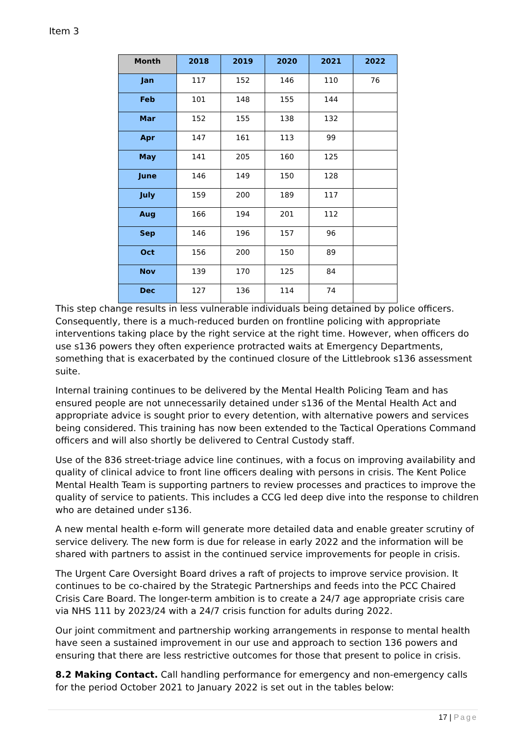Item 3
| Month | 2018 | 2019 | 2020 | 2021 | 2022 |
| --- | --- | --- | --- | --- | --- |
| Jan | 117 | 152 | 146 | 110 | 76 |
| Feb | 101 | 148 | 155 | 144 | |
| Mar | 152 | 155 | 138 | 132 | |
| Apr | 147 | 161 | 113 | 99 | |
| May | 141 | 205 | 160 | 125 | |
| June | 146 | 149 | 150 | 128 | |
| July | 159 | 200 | 189 | 117 | |
| Aug | 166 | 194 | 201 | 112 | |
| Sep | 146 | 196 | 157 | 96 | |
| Oct | 156 | 200 | 150 | 89 | |
| Nov | 139 | 170 | 125 | 84 | |
| Dec | 127 | 136 | 114 | 74 | |
This step change results in less vulnerable individuals being detained by police officers. Consequently, there is a much-reduced burden on frontline policing with appropriate interventions taking place by the right service at the right time. However, when officers do use s136 powers they often experience protracted waits at Emergency Departments, something that is exacerbated by the continued closure of the Littlebrook s136 assessment suite.
Internal training continues to be delivered by the Mental Health Policing Team and has ensured people are not unnecessarily detained under s136 of the Mental Health Act and appropriate advice is sought prior to every detention, with alternative powers and services being considered. This training has now been extended to the Tactical Operations Command officers and will also shortly be delivered to Central Custody staff.
Use of the 836 street-triage advice line continues, with a focus on improving availability and quality of clinical advice to front line officers dealing with persons in crisis. The Kent Police Mental Health Team is supporting partners to review processes and practices to improve the quality of service to patients. This includes a CCG led deep dive into the response to children who are detained under s136.
A new mental health e-form will generate more detailed data and enable greater scrutiny of service delivery. The new form is due for release in early 2022 and the information will be shared with partners to assist in the continued service improvements for people in crisis.
The Urgent Care Oversight Board drives a raft of projects to improve service provision. It continues to be co-chaired by the Strategic Partnerships and feeds into the PCC Chaired Crisis Care Board. The longer-term ambition is to create a 24/7 age appropriate crisis care via NHS 111 by 2023/24 with a 24/7 crisis function for adults during 2022.
Our joint commitment and partnership working arrangements in response to mental health have seen a sustained improvement in our use and approach to section 136 powers and ensuring that there are less restrictive outcomes for those that present to police in crisis.
8.2 Making Contact. Call handling performance for emergency and non-emergency calls for the period October 2021 to January 2022 is set out in the tables below:
17 | Page